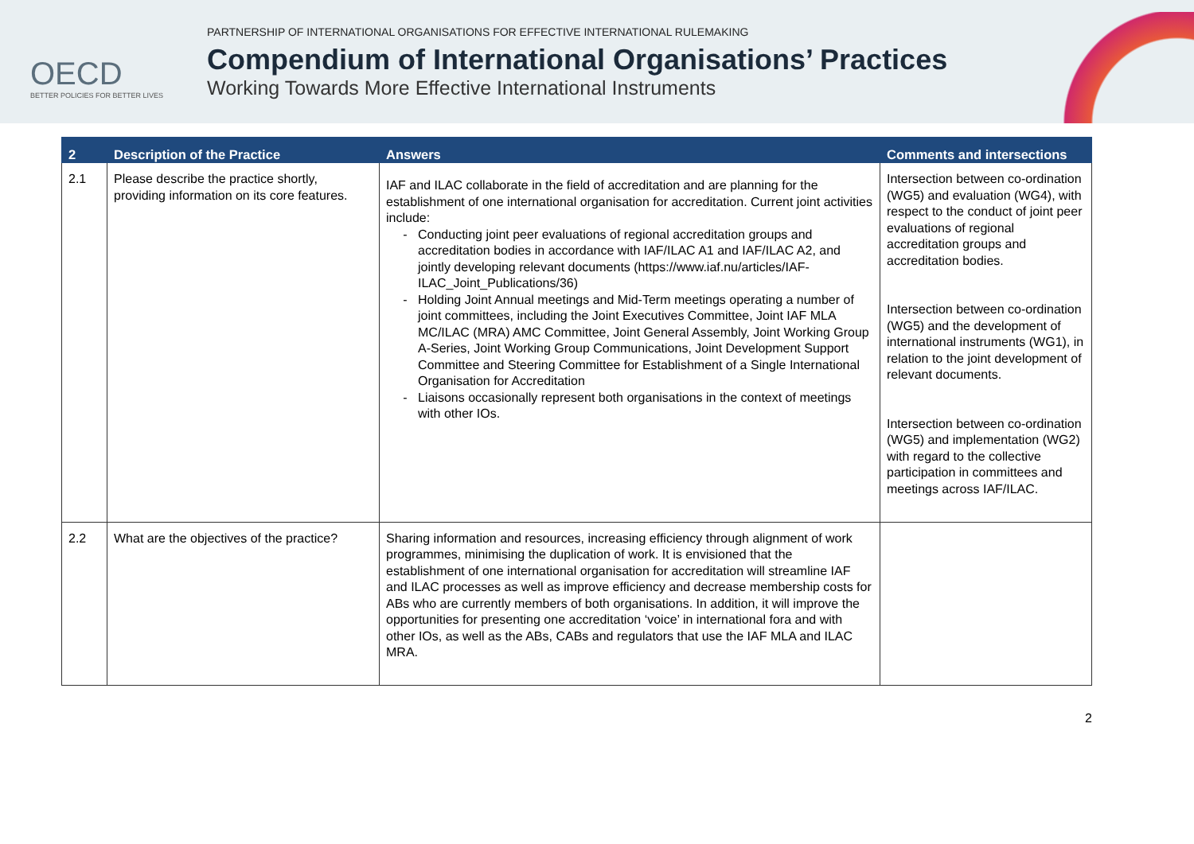OECD
BETTER POLICIES FOR BETTER LIVES
PARTNERSHIP OF INTERNATIONAL ORGANISATIONS FOR EFFECTIVE INTERNATIONAL RULEMAKING
Compendium of International Organisations’ Practices
Working Towards More Effective International Instruments
| 2 | Description of the Practice | Answers | Comments and intersections |
| --- | --- | --- | --- |
| 2.1 | Please describe the practice shortly, providing information on its core features. | IAF and ILAC collaborate in the field of accreditation and are planning for the establishment of one international organisation for accreditation. Current joint activities include: Conducting joint peer evaluations of regional accreditation groups and accreditation bodies in accordance with IAF/ILAC A1 and IAF/ILAC A2, and jointly developing relevant documents (https://www.iaf.nu/articles/IAF-ILAC_Joint_Publications/36) Holding Joint Annual meetings and Mid-Term meetings operating a number of joint committees, including the Joint Executives Committee, Joint IAF MLA MC/ILAC (MRA) AMC Committee, Joint General Assembly, Joint Working Group A-Series, Joint Working Group Communications, Joint Development Support Committee and Steering Committee for Establishment of a Single International Organisation for Accreditation Liaisons occasionally represent both organisations in the context of meetings with other IOs. | Intersection between co-ordination (WG5) and evaluation (WG4), with respect to the conduct of joint peer evaluations of regional accreditation groups and accreditation bodies. Intersection between co-ordination (WG5) and the development of international instruments (WG1), in relation to the joint development of relevant documents. Intersection between co-ordination (WG5) and implementation (WG2) with regard to the collective participation in committees and meetings across IAF/ILAC. |
| 2.2 | What are the objectives of the practice? | Sharing information and resources, increasing efficiency through alignment of work programmes, minimising the duplication of work. It is envisioned that the establishment of one international organisation for accreditation will streamline IAF and ILAC processes as well as improve efficiency and decrease membership costs for ABs who are currently members of both organisations. In addition, it will improve the opportunities for presenting one accreditation ‘voice’ in international fora and with other IOs, as well as the ABs, CABs and regulators that use the IAF MLA and ILAC MRA. | |
2